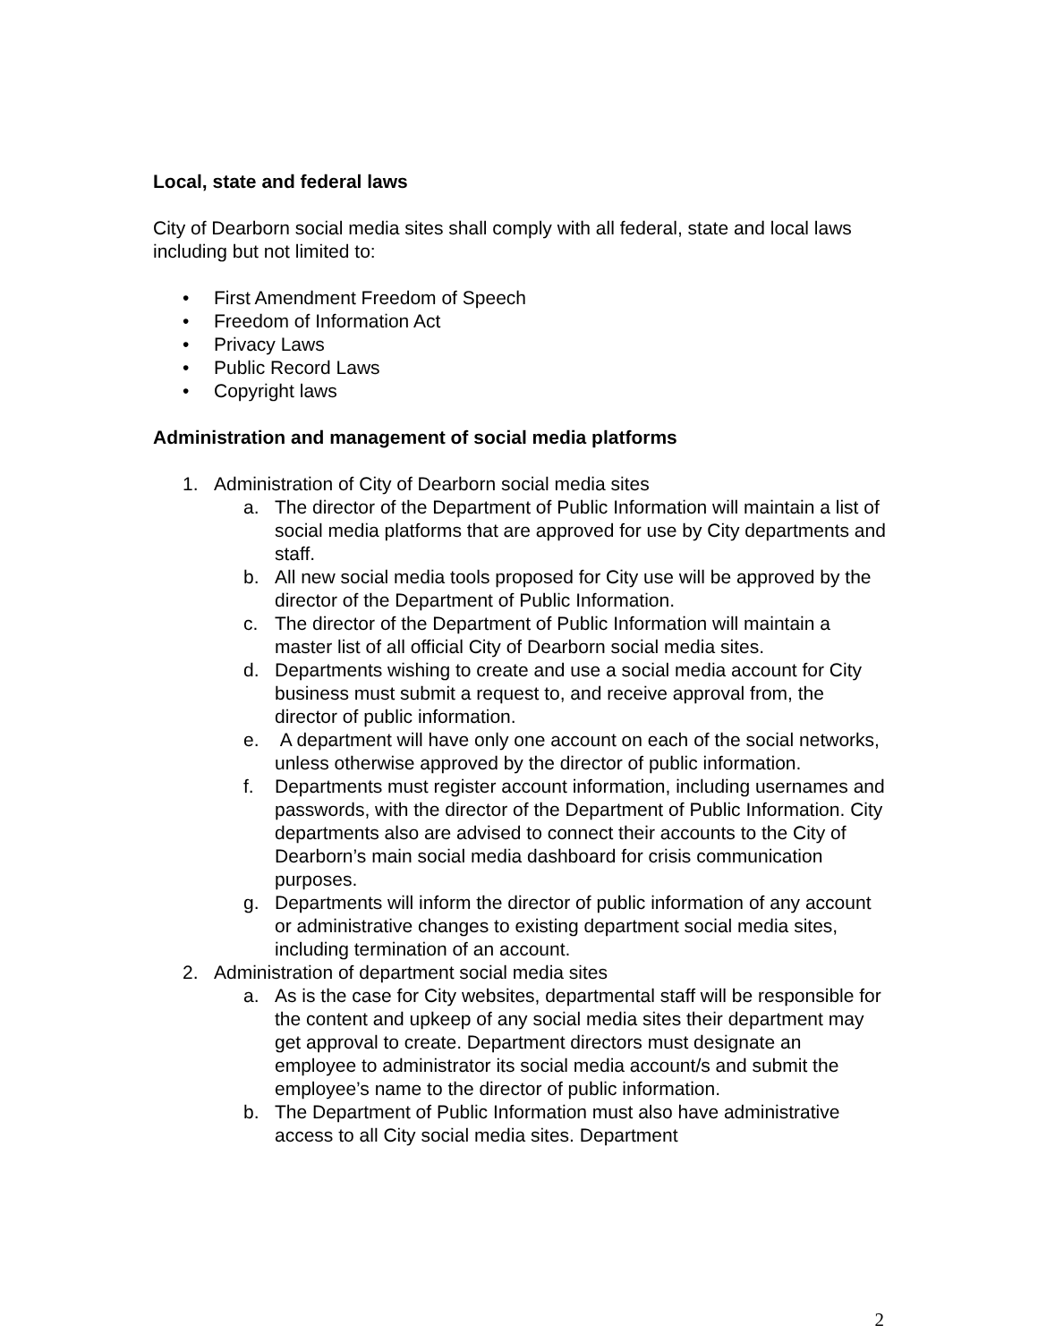Local, state and federal laws
City of Dearborn social media sites shall comply with all federal, state and local laws including but not limited to:
• First Amendment Freedom of Speech
• Freedom of Information Act
• Privacy Laws
• Public Record Laws
• Copyright laws
Administration and management of social media platforms
1. Administration of City of Dearborn social media sites
a. The director of the Department of Public Information will maintain a list of social media platforms that are approved for use by City departments and staff.
b. All new social media tools proposed for City use will be approved by the director of the Department of Public Information.
c. The director of the Department of Public Information will maintain a master list of all official City of Dearborn social media sites.
d. Departments wishing to create and use a social media account for City business must submit a request to, and receive approval from, the director of public information.
e. A department will have only one account on each of the social networks, unless otherwise approved by the director of public information.
f. Departments must register account information, including usernames and passwords, with the director of the Department of Public Information. City departments also are advised to connect their accounts to the City of Dearborn’s main social media dashboard for crisis communication purposes.
g. Departments will inform the director of public information of any account or administrative changes to existing department social media sites, including termination of an account.
2. Administration of department social media sites
a. As is the case for City websites, departmental staff will be responsible for the content and upkeep of any social media sites their department may get approval to create. Department directors must designate an employee to administrator its social media account/s and submit the employee’s name to the director of public information.
b. The Department of Public Information must also have administrative access to all City social media sites. Department
2